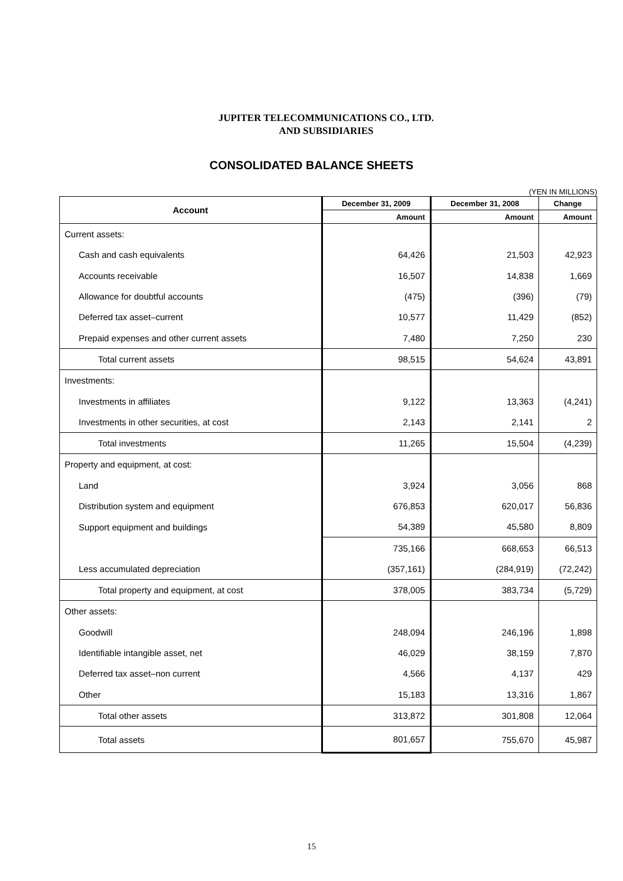JUPITER TELECOMMUNICATIONS CO., LTD.
AND SUBSIDIARIES
CONSOLIDATED BALANCE SHEETS
(YEN IN MILLIONS)
| Account | December 31, 2009 | December 31, 2008 | Change |
| --- | --- | --- | --- |
| | Amount | Amount | Amount |
| Current assets: | | | |
| Cash and cash equivalents | 64,426 | 21,503 | 42,923 |
| Accounts receivable | 16,507 | 14,838 | 1,669 |
| Allowance for doubtful accounts | (475) | (396) | (79) |
| Deferred tax asset–current | 10,577 | 11,429 | (852) |
| Prepaid expenses and other current assets | 7,480 | 7,250 | 230 |
| Total current assets | 98,515 | 54,624 | 43,891 |
| Investments: | | | |
| Investments in affiliates | 9,122 | 13,363 | (4,241) |
| Investments in other securities, at cost | 2,143 | 2,141 | 2 |
| Total investments | 11,265 | 15,504 | (4,239) |
| Property and equipment, at cost: | | | |
| Land | 3,924 | 3,056 | 868 |
| Distribution system and equipment | 676,853 | 620,017 | 56,836 |
| Support equipment and buildings | 54,389 | 45,580 | 8,809 |
| | 735,166 | 668,653 | 66,513 |
| Less accumulated depreciation | (357,161) | (284,919) | (72,242) |
| Total property and equipment, at cost | 378,005 | 383,734 | (5,729) |
| Other assets: | | | |
| Goodwill | 248,094 | 246,196 | 1,898 |
| Identifiable intangible asset, net | 46,029 | 38,159 | 7,870 |
| Deferred tax asset–non current | 4,566 | 4,137 | 429 |
| Other | 15,183 | 13,316 | 1,867 |
| Total other assets | 313,872 | 301,808 | 12,064 |
| Total assets | 801,657 | 755,670 | 45,987 |
15